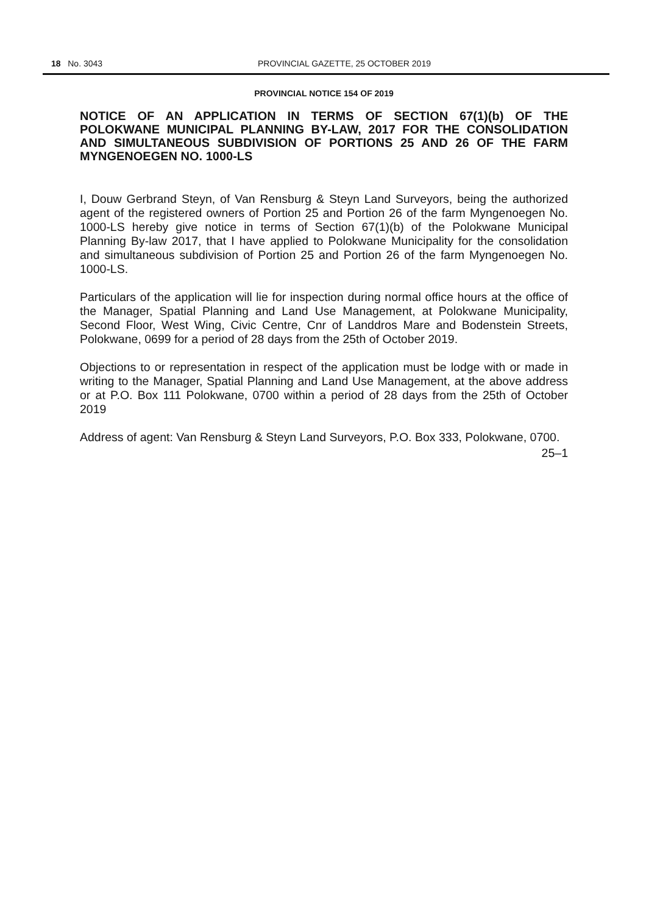18 No. 3043
PROVINCIAL GAZETTE, 25 OCTOBER 2019
PROVINCIAL NOTICE 154 OF 2019
NOTICE OF AN APPLICATION IN TERMS OF SECTION 67(1)(b) OF THE POLOKWANE MUNICIPAL PLANNING BY-LAW, 2017 FOR THE CONSOLIDATION AND SIMULTANEOUS SUBDIVISION OF PORTIONS 25 AND 26 OF THE FARM MYNGENOEGEN NO. 1000-LS
I, Douw Gerbrand Steyn, of Van Rensburg & Steyn Land Surveyors, being the authorized agent of the registered owners of Portion 25 and Portion 26 of the farm Myngenoegen No. 1000-LS hereby give notice in terms of Section 67(1)(b) of the Polokwane Municipal Planning By-law 2017, that I have applied to Polokwane Municipality for the consolidation and simultaneous subdivision of Portion 25 and Portion 26 of the farm Myngenoegen No. 1000-LS.
Particulars of the application will lie for inspection during normal office hours at the office of the Manager, Spatial Planning and Land Use Management, at Polokwane Municipality, Second Floor, West Wing, Civic Centre, Cnr of Landdros Mare and Bodenstein Streets, Polokwane, 0699 for a period of 28 days from the 25th of October 2019.
Objections to or representation in respect of the application must be lodge with or made in writing to the Manager, Spatial Planning and Land Use Management, at the above address or at P.O. Box 111 Polokwane, 0700 within a period of 28 days from the 25th of October 2019
Address of agent: Van Rensburg & Steyn Land Surveyors, P.O. Box 333, Polokwane, 0700.
25–1